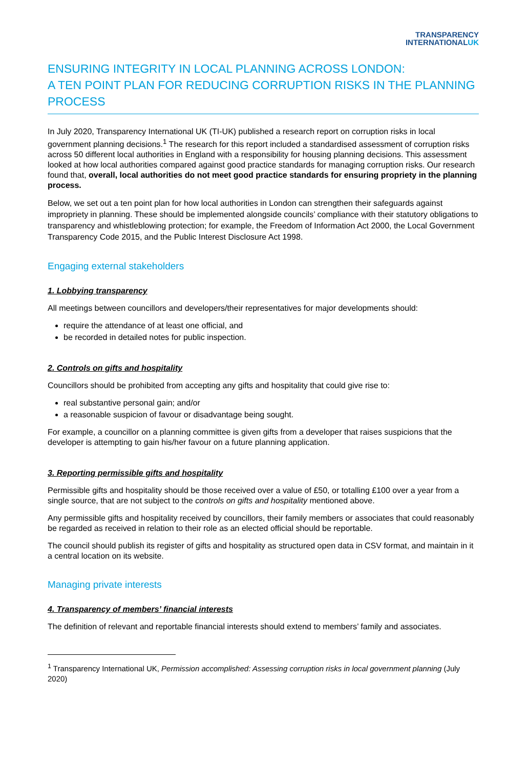TRANSPARENCY
INTERNATIONALUK
ENSURING INTEGRITY IN LOCAL PLANNING ACROSS LONDON:
A TEN POINT PLAN FOR REDUCING CORRUPTION RISKS IN THE PLANNING PROCESS
In July 2020, Transparency International UK (TI-UK) published a research report on corruption risks in local government planning decisions.<sup>1</sup> The research for this report included a standardised assessment of corruption risks across 50 different local authorities in England with a responsibility for housing planning decisions. This assessment looked at how local authorities compared against good practice standards for managing corruption risks. Our research found that, overall, local authorities do not meet good practice standards for ensuring propriety in the planning process.
Below, we set out a ten point plan for how local authorities in London can strengthen their safeguards against impropriety in planning. These should be implemented alongside councils’ compliance with their statutory obligations to transparency and whistleblowing protection; for example, the Freedom of Information Act 2000, the Local Government Transparency Code 2015, and the Public Interest Disclosure Act 1998.
Engaging external stakeholders
1. Lobbying transparency
All meetings between councillors and developers/their representatives for major developments should:
require the attendance of at least one official, and
be recorded in detailed notes for public inspection.
2. Controls on gifts and hospitality
Councillors should be prohibited from accepting any gifts and hospitality that could give rise to:
real substantive personal gain; and/or
a reasonable suspicion of favour or disadvantage being sought.
For example, a councillor on a planning committee is given gifts from a developer that raises suspicions that the developer is attempting to gain his/her favour on a future planning application.
3. Reporting permissible gifts and hospitality
Permissible gifts and hospitality should be those received over a value of £50, or totalling £100 over a year from a single source, that are not subject to the controls on gifts and hospitality mentioned above.
Any permissible gifts and hospitality received by councillors, their family members or associates that could reasonably be regarded as received in relation to their role as an elected official should be reportable.
The council should publish its register of gifts and hospitality as structured open data in CSV format, and maintain in it a central location on its website.
Managing private interests
4. Transparency of members’ financial interests
The definition of relevant and reportable financial interests should extend to members’ family and associates.
<sup>1</sup> Transparency International UK, Permission accomplished: Assessing corruption risks in local government planning (July 2020)